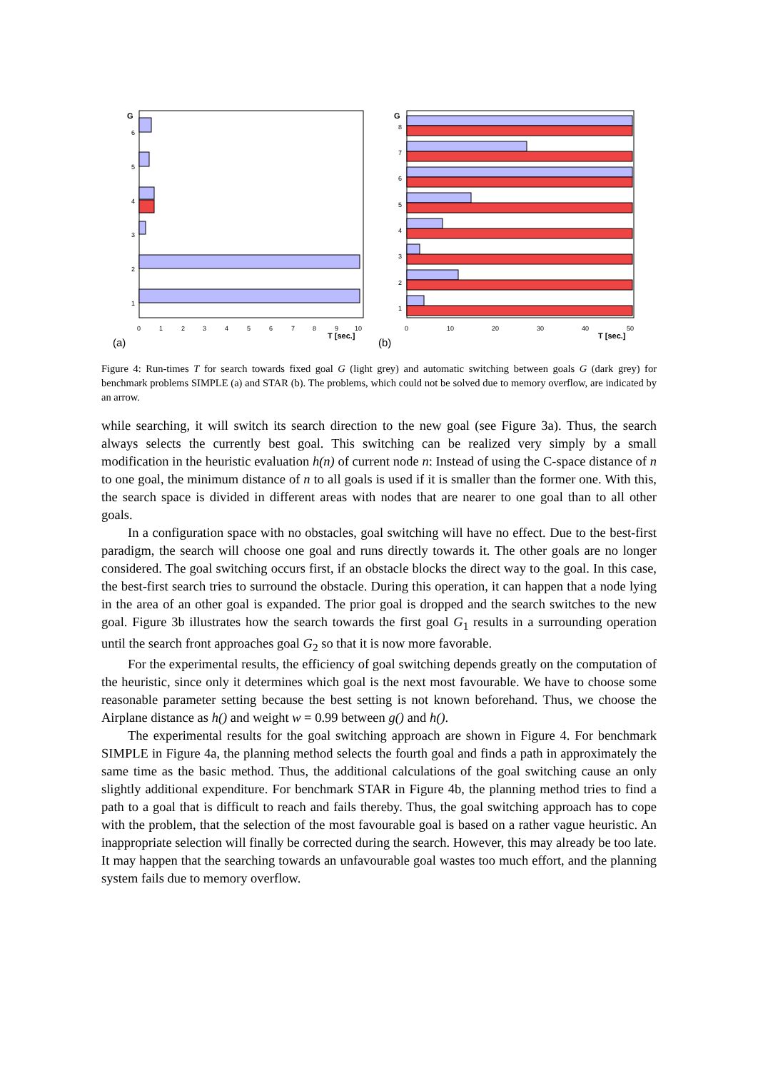G
6
5
4
3
2
1
0
1
2
3
4
5
6
7
8
9
10
T [sec.]
G
8
7
6
5
4
3
2
1
0
10
20
30
40
50
T [sec.]
(a)
(b)
Figure 4: Run-times T for search towards fixed goal G (light grey) and automatic switching between goals G (dark grey) for benchmark problems SIMPLE (a) and STAR (b). The problems, which could not be solved due to memory overflow, are indicated by an arrow.
while searching, it will switch its search direction to the new goal (see Figure 3a). Thus, the search always selects the currently best goal. This switching can be realized very simply by a small modification in the heuristic evaluation h(n) of current node n: Instead of using the C-space distance of n to one goal, the minimum distance of n to all goals is used if it is smaller than the former one. With this, the search space is divided in different areas with nodes that are nearer to one goal than to all other goals.
In a configuration space with no obstacles, goal switching will have no effect. Due to the best-first paradigm, the search will choose one goal and runs directly towards it. The other goals are no longer considered. The goal switching occurs first, if an obstacle blocks the direct way to the goal. In this case, the best-first search tries to surround the obstacle. During this operation, it can happen that a node lying in the area of an other goal is expanded. The prior goal is dropped and the search switches to the new goal. Figure 3b illustrates how the search towards the first goal G<sub>1</sub> results in a surrounding operation until the search front approaches goal G<sub>2</sub> so that it is now more favorable.
For the experimental results, the efficiency of goal switching depends greatly on the computation of the heuristic, since only it determines which goal is the next most favourable. We have to choose some reasonable parameter setting because the best setting is not known beforehand. Thus, we choose the Airplane distance as h() and weight w = 0.99 between g() and h().
The experimental results for the goal switching approach are shown in Figure 4. For benchmark SIMPLE in Figure 4a, the planning method selects the fourth goal and finds a path in approximately the same time as the basic method. Thus, the additional calculations of the goal switching cause an only slightly additional expenditure. For benchmark STAR in Figure 4b, the planning method tries to find a path to a goal that is difficult to reach and fails thereby. Thus, the goal switching approach has to cope with the problem, that the selection of the most favourable goal is based on a rather vague heuristic. An inappropriate selection will finally be corrected during the search. However, this may already be too late. It may happen that the searching towards an unfavourable goal wastes too much effort, and the planning system fails due to memory overflow.